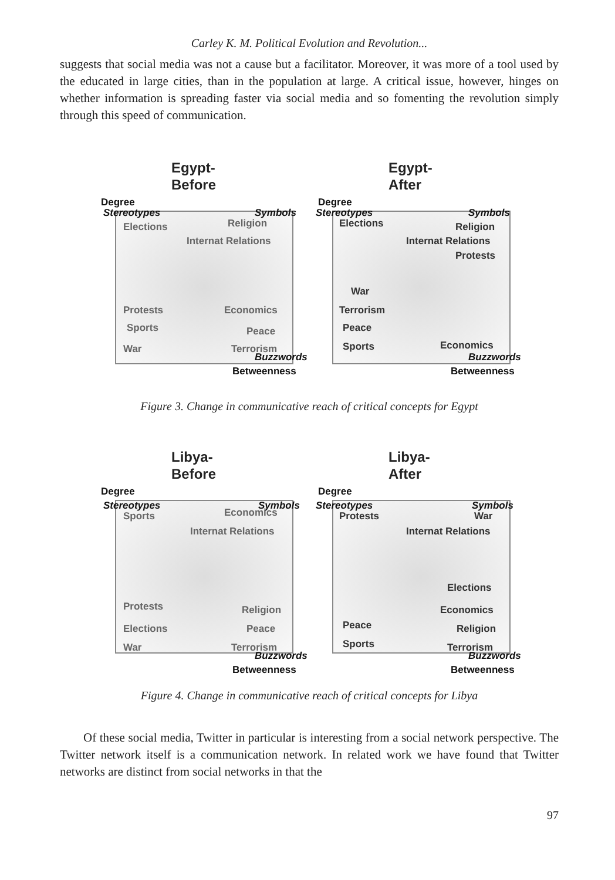Carley K. M. Political Evolution and Revolution...
suggests that social media was not a cause but a facilitator. Moreover, it was more of a tool used by the educated in large cities, than in the population at large. A critical issue, however, hinges on whether information is spreading faster via social media and so fomenting the revolution simply through this speed of communication.
Egypt-
Before
Degree
Stereotypes Symbols
Elections Religion
Internat Relations
Protests Economics
Sports Peace
War Terrorism
Buzzwords
Betweenness
Egypt-
After
Degree
Stereotypes Symbols
Elections Religion
Internat Relations
Protests
War
Terrorism
Peace
Sports Economics
Buzzwords
Betweenness
Figure 3. Change in communicative reach of critical concepts for Egypt
Libya-
Before
Degree
Stereotypes Symbols
Sports Economics
Internat Relations
Protests Religion
Elections Peace
War Terrorism
Buzzwords
Betweenness
Libya-
After
Degree
Stereotypes Symbols
Protests War
Internat Relations
Elections
Economics
Peace Religion
Sports Terrorism
Buzzwords
Betweenness
Figure 4. Change in communicative reach of critical concepts for Libya
Of these social media, Twitter in particular is interesting from a social network perspective. The Twitter network itself is a communication network. In related work we have found that Twitter networks are distinct from social networks in that the
97